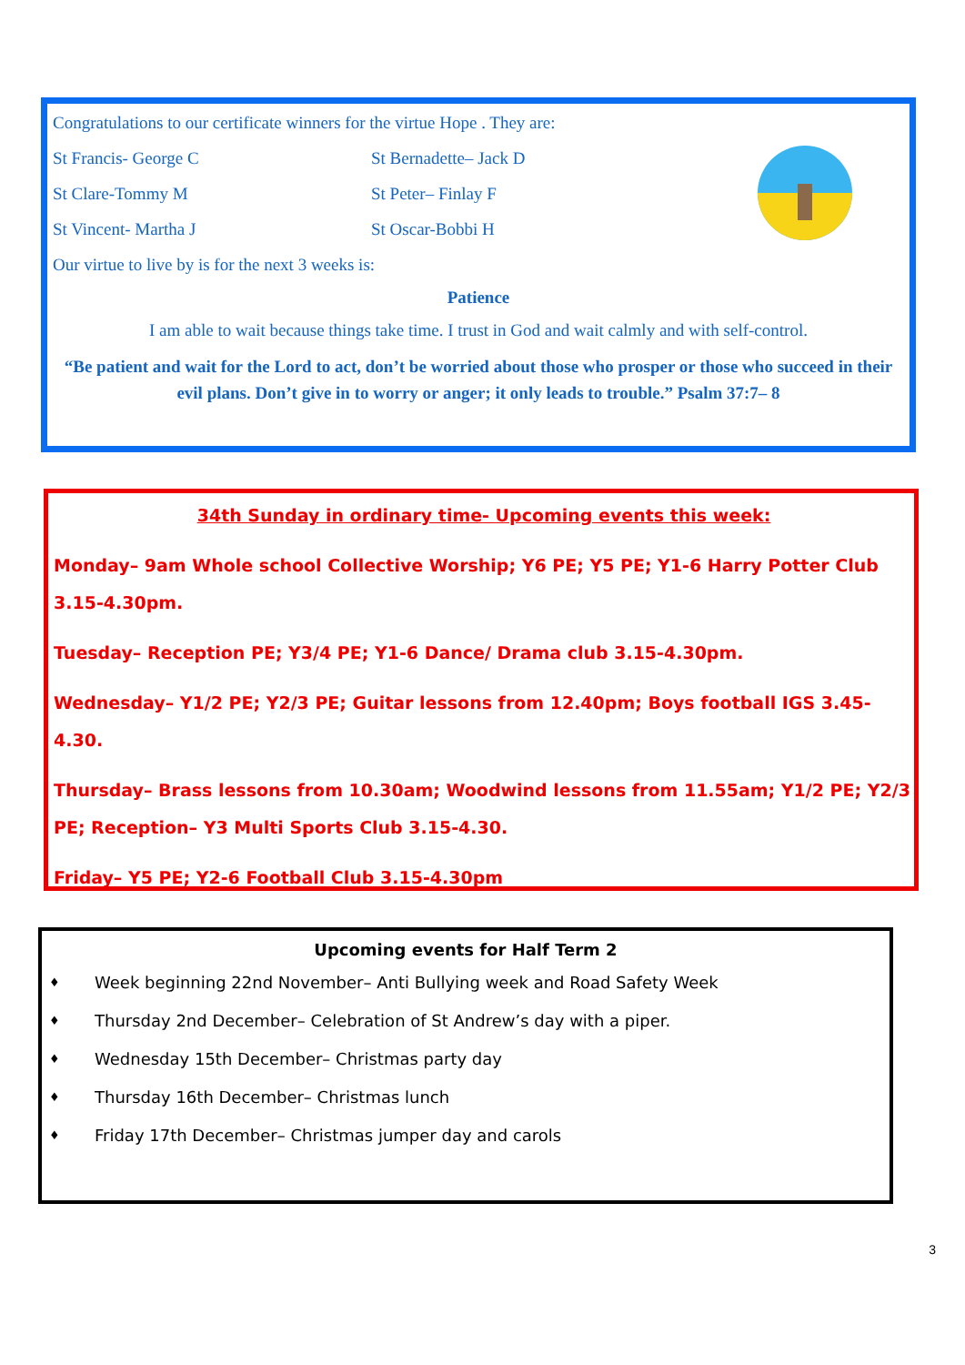Congratulations to our certificate winners for the virtue Hope . They are:
St Francis- George C St Bernadette– Jack D
St Clare-Tommy M St Peter– Finlay F
St Vincent- Martha J St Oscar-Bobbi H
Our virtue to live by is for the next 3 weeks is:
Patience
I am able to wait because things take time. I trust in God and wait calmly and with self-control.
“Be patient and wait for the Lord to act, don’t be worried about those who prosper or those who succeed in their evil plans. Don’t give in to worry or anger; it only leads to trouble.” Psalm 37:7– 8
34th Sunday in ordinary time- Upcoming events this week:
Monday– 9am Whole school Collective Worship; Y6 PE; Y5 PE; Y1-6 Harry Potter Club 3.15-4.30pm.
Tuesday– Reception PE; Y3/4 PE; Y1-6 Dance/ Drama club 3.15-4.30pm.
Wednesday– Y1/2 PE; Y2/3 PE; Guitar lessons from 12.40pm; Boys football IGS 3.45-4.30.
Thursday– Brass lessons from 10.30am; Woodwind lessons from 11.55am; Y1/2 PE; Y2/3 PE; Reception– Y3 Multi Sports Club 3.15-4.30.
Friday– Y5 PE; Y2-6 Football Club 3.15-4.30pm
Upcoming events for Half Term 2
♦ Week beginning 22nd November– Anti Bullying week and Road Safety Week
♦ Thursday 2nd December– Celebration of St Andrew’s day with a piper.
♦ Wednesday 15th December– Christmas party day
♦ Thursday 16th December– Christmas lunch
♦ Friday 17th December– Christmas jumper day and carols
3